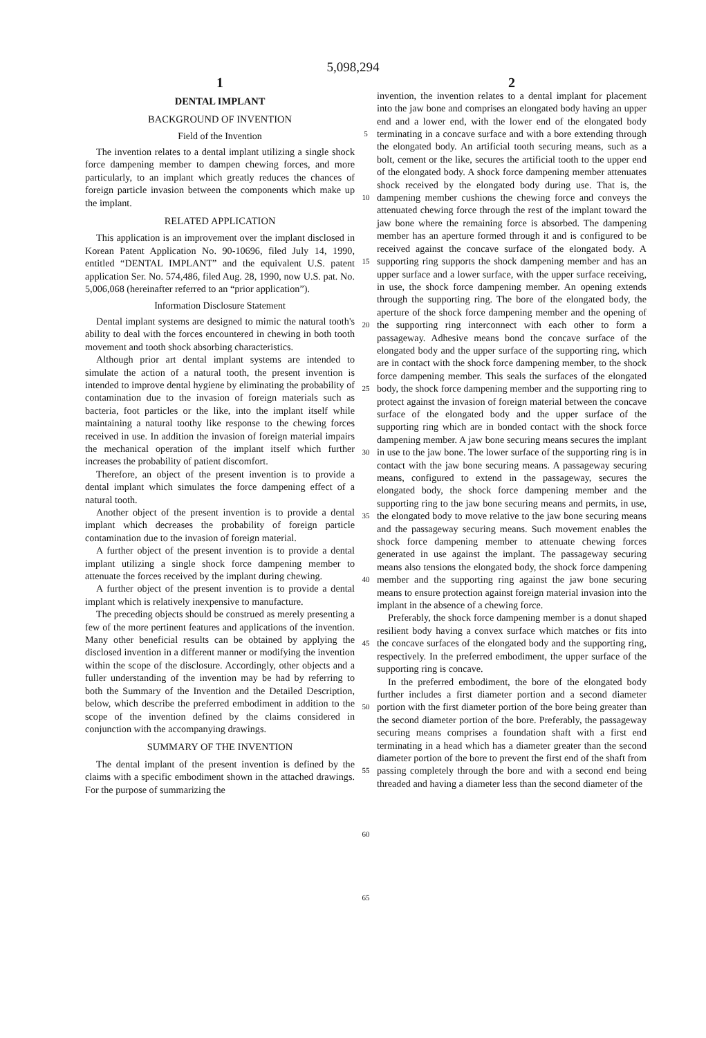5,098,294
1
DENTAL IMPLANT
BACKGROUND OF INVENTION
Field of the Invention
The invention relates to a dental implant utilizing a single shock force dampening member to dampen chewing forces, and more particularly, to an implant which greatly reduces the chances of foreign particle invasion between the components which make up the implant.
RELATED APPLICATION
This application is an improvement over the implant disclosed in Korean Patent Application No. 90-10696, filed July 14, 1990, entitled “DENTAL IMPLANT” and the equivalent U.S. patent application Ser. No. 574,486, filed Aug. 28, 1990, now U.S. pat. No. 5,006,068 (hereinafter referred to an “prior application”).
Information Disclosure Statement
Dental implant systems are designed to mimic the natural tooth's ability to deal with the forces encountered in chewing in both tooth movement and tooth shock absorbing characteristics.
Although prior art dental implant systems are intended to simulate the action of a natural tooth, the present invention is intended to improve dental hygiene by eliminating the probability of contamination due to the invasion of foreign materials such as bacteria, foot particles or the like, into the implant itself while maintaining a natural toothy like response to the chewing forces received in use. In addition the invasion of foreign material impairs the mechanical operation of the implant itself which further increases the probability of patient discomfort.
Therefore, an object of the present invention is to provide a dental implant which simulates the force dampening effect of a natural tooth.
Another object of the present invention is to provide a dental implant which decreases the probability of foreign particle contamination due to the invasion of foreign material.
A further object of the present invention is to provide a dental implant utilizing a single shock force dampening member to attenuate the forces received by the implant during chewing.
A further object of the present invention is to provide a dental implant which is relatively inexpensive to manufacture.
The preceding objects should be construed as merely presenting a few of the more pertinent features and applications of the invention. Many other beneficial results can be obtained by applying the disclosed invention in a different manner or modifying the invention within the scope of the disclosure. Accordingly, other objects and a fuller understanding of the invention may be had by referring to both the Summary of the Invention and the Detailed Description, below, which describe the preferred embodiment in addition to the scope of the invention defined by the claims considered in conjunction with the accompanying drawings.
SUMMARY OF THE INVENTION
The dental implant of the present invention is defined by the claims with a specific embodiment shown in the attached drawings. For the purpose of summarizing the
5
10
15
20
25
30
35
40
45
50
55
60
65
2
invention, the invention relates to a dental implant for placement into the jaw bone and comprises an elongated body having an upper end and a lower end, with the lower end of the elongated body terminating in a concave surface and with a bore extending through the elongated body. An artificial tooth securing means, such as a bolt, cement or the like, secures the artificial tooth to the upper end of the elongated body. A shock force dampening member attenuates shock received by the elongated body during use. That is, the dampening member cushions the chewing force and conveys the attenuated chewing force through the rest of the implant toward the jaw bone where the remaining force is absorbed. The dampening member has an aperture formed through it and is configured to be received against the concave surface of the elongated body. A supporting ring supports the shock dampening member and has an upper surface and a lower surface, with the upper surface receiving, in use, the shock force dampening member. An opening extends through the supporting ring. The bore of the elongated body, the aperture of the shock force dampening member and the opening of the supporting ring interconnect with each other to form a passageway. Adhesive means bond the concave surface of the elongated body and the upper surface of the supporting ring, which are in contact with the shock force dampening member, to the shock force dampening member. This seals the surfaces of the elongated body, the shock force dampening member and the supporting ring to protect against the invasion of foreign material between the concave surface of the elongated body and the upper surface of the supporting ring which are in bonded contact with the shock force dampening member. A jaw bone securing means secures the implant in use to the jaw bone. The lower surface of the supporting ring is in contact with the jaw bone securing means. A passageway securing means, configured to extend in the passageway, secures the elongated body, the shock force dampening member and the supporting ring to the jaw bone securing means and permits, in use, the elongated body to move relative to the jaw bone securing means and the passageway securing means. Such movement enables the shock force dampening member to attenuate chewing forces generated in use against the implant. The passageway securing means also tensions the elongated body, the shock force dampening member and the supporting ring against the jaw bone securing means to ensure protection against foreign material invasion into the implant in the absence of a chewing force.
Preferably, the shock force dampening member is a donut shaped resilient body having a convex surface which matches or fits into the concave surfaces of the elongated body and the supporting ring, respectively. In the preferred embodiment, the upper surface of the supporting ring is concave.
In the preferred embodiment, the bore of the elongated body further includes a first diameter portion and a second diameter portion with the first diameter portion of the bore being greater than the second diameter portion of the bore. Preferably, the passageway securing means comprises a foundation shaft with a first end terminating in a head which has a diameter greater than the second diameter portion of the bore to prevent the first end of the shaft from passing completely through the bore and with a second end being threaded and having a diameter less than the second diameter of the